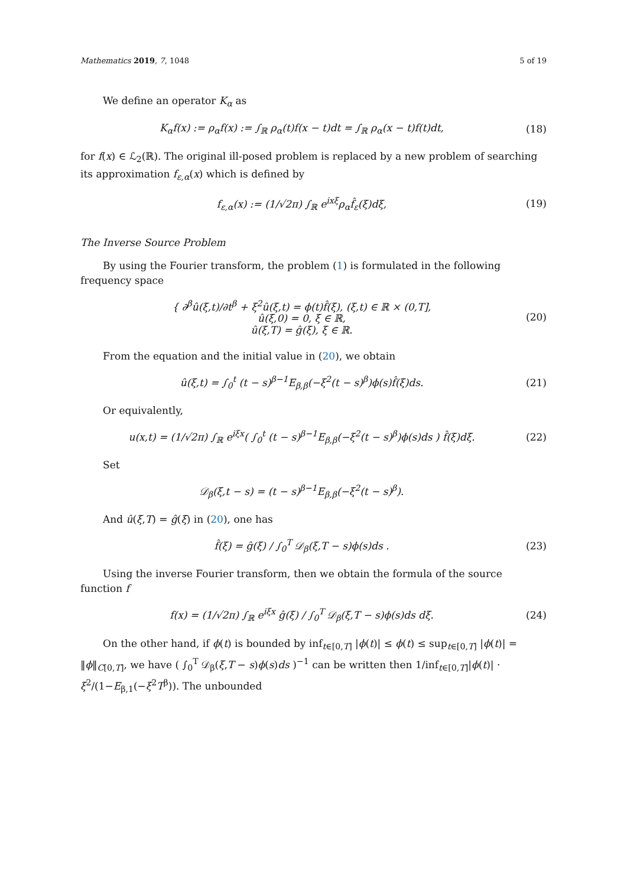Mathematics 2019, 7, 1048 5 of 19
We define an operator K<sub>α</sub> as
K<sub>α</sub>f(x) := ρ<sub>α</sub>f(x) := ∫<sub>ℝ</sub> ρ<sub>α</sub>(t)f(x − t)dt = ∫<sub>ℝ</sub> ρ<sub>α</sub>(x − t)f(t)dt,
(18)
for f(x) ∈ ℒ<sub>2</sub>(ℝ). The original ill-posed problem is replaced by a new problem of searching its approximation f<sub>ε,α</sub>(x) which is defined by
f<sub>ε,α</sub>(x) := (1/√2π) ∫<sub>ℝ</sub> e<sup>ixξ</sup>ρ<sub>α</sub>f̂<sub>ε</sub>(ξ)dξ,
(19)
The Inverse Source Problem
By using the Fourier transform, the problem (1) is formulated in the following frequency space
{ ∂<sup>β</sup>û(ξ,t)/∂t<sup>β</sup> + ξ<sup>2</sup>û(ξ,t) = ϕ(t)f̂(ξ), (ξ,t) ∈ ℝ × (0,T],
û(ξ,0) = 0, ξ ∈ ℝ,
û(ξ,T) = ĝ(ξ), ξ ∈ ℝ.
(20)
From the equation and the initial value in (20), we obtain
û(ξ,t) = ∫<sub>0</sub><sup>t</sup> (t − s)<sup>β−1</sup>E<sub>β,β</sub>(−ξ<sup>2</sup>(t − s)<sup>β</sup>)ϕ(s)f̂(ξ)ds.
(21)
Or equivalently,
u(x,t) = (1/√2π) ∫<sub>ℝ</sub> e<sup>iξx</sup>( ∫<sub>0</sub><sup>t</sup> (t − s)<sup>β−1</sup>E<sub>β,β</sub>(−ξ<sup>2</sup>(t − s)<sup>β</sup>)ϕ(s)ds ) f̂(ξ)dξ.
(22)
Set
𝒟<sub>β</sub>(ξ,t − s) = (t − s)<sup>β−1</sup>E<sub>β,β</sub>(−ξ<sup>2</sup>(t − s)<sup>β</sup>).
And û(ξ,T) = ĝ(ξ) in (20), one has
f̂(ξ) = ĝ(ξ) / ∫<sub>0</sub><sup>T</sup> 𝒟<sub>β</sub>(ξ,T − s)ϕ(s)ds .
(23)
Using the inverse Fourier transform, then we obtain the formula of the source function f
f(x) = (1/√2π) ∫<sub>ℝ</sub> e<sup>iξx</sup> ĝ(ξ) / ∫<sub>0</sub><sup>T</sup> 𝒟<sub>β</sub>(ξ,T − s)ϕ(s)ds dξ.
(24)
On the other hand, if ϕ(t) is bounded by inf<sub>t∈[0,T]</sub> |ϕ(t)| ≤ ϕ(t) ≤ sup<sub>t∈[0,T]</sub> |ϕ(t)| = ‖ϕ‖<sub>C[0,T]</sub>, we have ( ∫<sub>0</sub><sup>T</sup> 𝒟<sub>β</sub>(ξ,T − s)ϕ(s)ds )<sup>−1</sup> can be written then 1/inf<sub>t∈[0,T]</sub>|ϕ(t)| · ξ<sup>2</sup>/(1−E<sub>β,1</sub>(−ξ<sup>2</sup>T<sup>β</sup>)). The unbounded